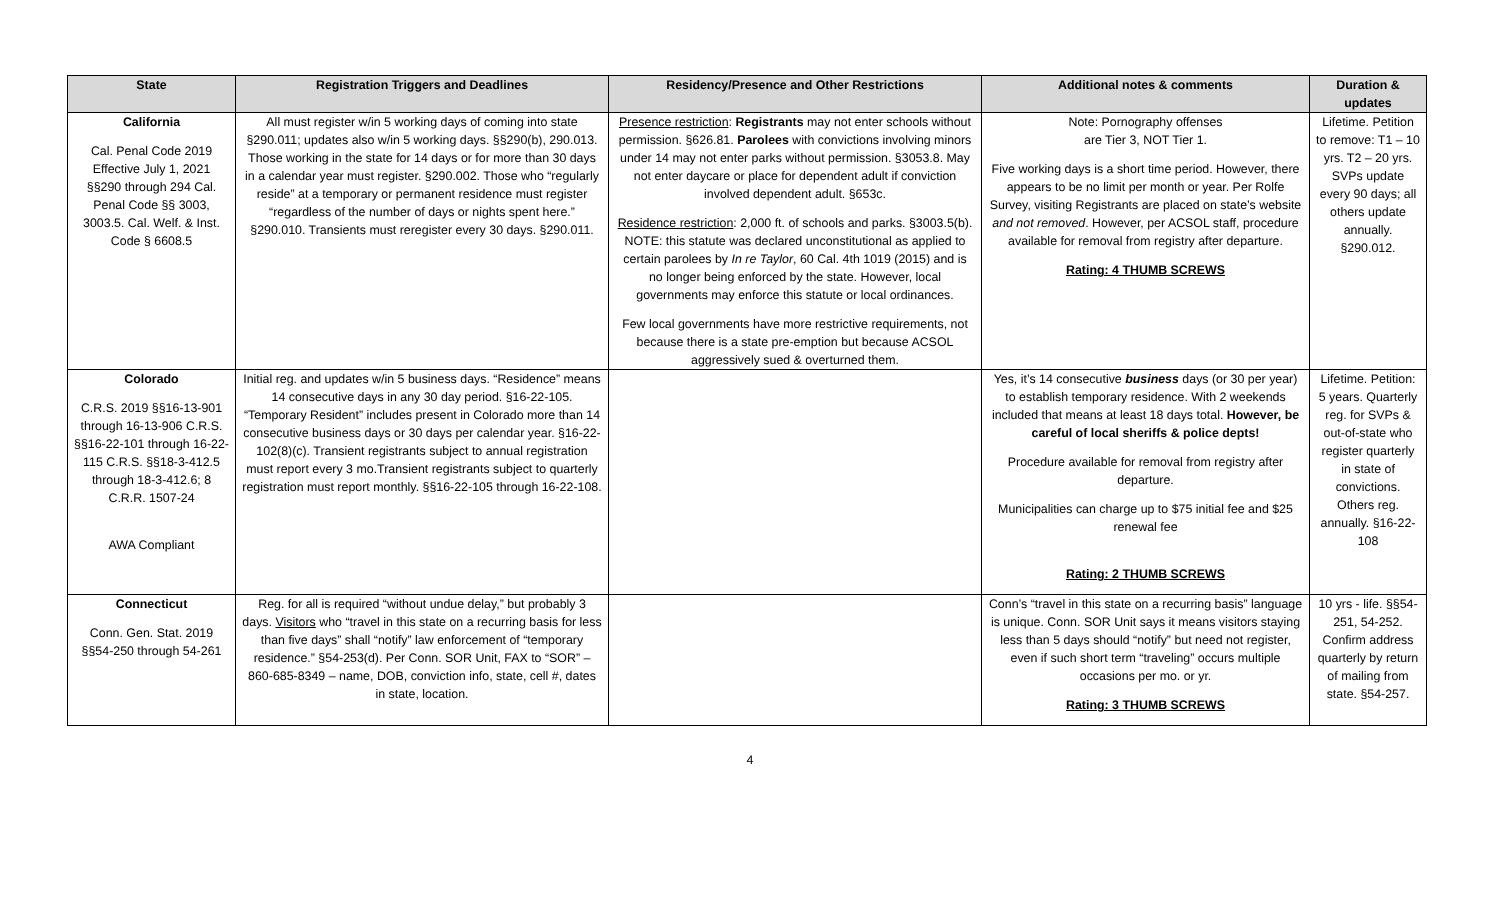| State | Registration Triggers and Deadlines | Residency/Presence and Other Restrictions | Additional notes & comments | Duration & updates |
| --- | --- | --- | --- | --- |
| California Cal. Penal Code 2019 Effective July 1, 2021 §§290 through 294 Cal. Penal Code §§ 3003, 3003.5. Cal. Welf. & Inst. Code § 6608.5 | All must register w/in 5 working days of coming into state §290.011; updates also w/in 5 working days. §§290(b), 290.013. Those working in the state for 14 days or for more than 30 days in a calendar year must register. §290.002. Those who “regularly reside” at a temporary or permanent residence must register “regardless of the number of days or nights spent here.” §290.010. Transients must reregister every 30 days. §290.011. | Presence restriction : Registrants may not enter schools without permission. §626.81. Parolees with convictions involving minors under 14 may not enter parks without permission. §3053.8. May not enter daycare or place for dependent adult if conviction involved dependent adult. §653c. Residence restriction : 2,000 ft. of schools and parks. §3003.5(b). NOTE: this statute was declared unconstitutional as applied to certain parolees by In re Taylor , 60 Cal. 4th 1019 (2015) and is no longer being enforced by the state. However, local governments may enforce this statute or local ordinances. Few local governments have more restrictive requirements, not because there is a state pre-emption but because ACSOL aggressively sued & overturned them. | Note: Pornography offenses are Tier 3, NOT Tier 1. Five working days is a short time period. However, there appears to be no limit per month or year. Per Rolfe Survey, visiting Registrants are placed on state’s website and not removed . However, per ACSOL staff, procedure available for removal from registry after departure. Rating: 4 THUMB SCREWS | Lifetime. Petition to remove: T1 – 10 yrs. T2 – 20 yrs. SVPs update every 90 days; all others update annually. §290.012. |
| Colorado C.R.S. 2019 §§16-13-901 through 16-13-906 C.R.S. §§16-22-101 through 16-22-115 C.R.S. §§18-3-412.5 through 18-3-412.6; 8 C.R.R. 1507-24 AWA Compliant | Initial reg. and updates w/in 5 business days. “Residence” means 14 consecutive days in any 30 day period. §16-22-105. “Temporary Resident” includes present in Colorado more than 14 consecutive business days or 30 days per calendar year. §16-22-102(8)(c). Transient registrants subject to annual registration must report every 3 mo.Transient registrants subject to quarterly registration must report monthly. §§16-22-105 through 16-22-108. | | Yes, it’s 14 consecutive business days (or 30 per year) to establish temporary residence. With 2 weekends included that means at least 18 days total. However, be careful of local sheriffs & police depts! Procedure available for removal from registry after departure. Municipalities can charge up to $75 initial fee and $25 renewal fee Rating: 2 THUMB SCREWS | Lifetime. Petition: 5 years. Quarterly reg. for SVPs & out-of-state who register quarterly in state of convictions. Others reg. annually. §16-22-108 |
| Connecticut Conn. Gen. Stat. 2019 §§54-250 through 54-261 | Reg. for all is required “without undue delay,” but probably 3 days. Visitors who “travel in this state on a recurring basis for less than five days” shall “notify” law enforcement of “temporary residence.” §54-253(d). Per Conn. SOR Unit, FAX to “SOR” – 860-685-8349 – name, DOB, conviction info, state, cell #, dates in state, location. | | Conn’s “travel in this state on a recurring basis” language is unique. Conn. SOR Unit says it means visitors staying less than 5 days should “notify” but need not register, even if such short term “traveling” occurs multiple occasions per mo. or yr. Rating: 3 THUMB SCREWS | 10 yrs - life. §§54-251, 54-252. Confirm address quarterly by return of mailing from state. §54-257. |
4